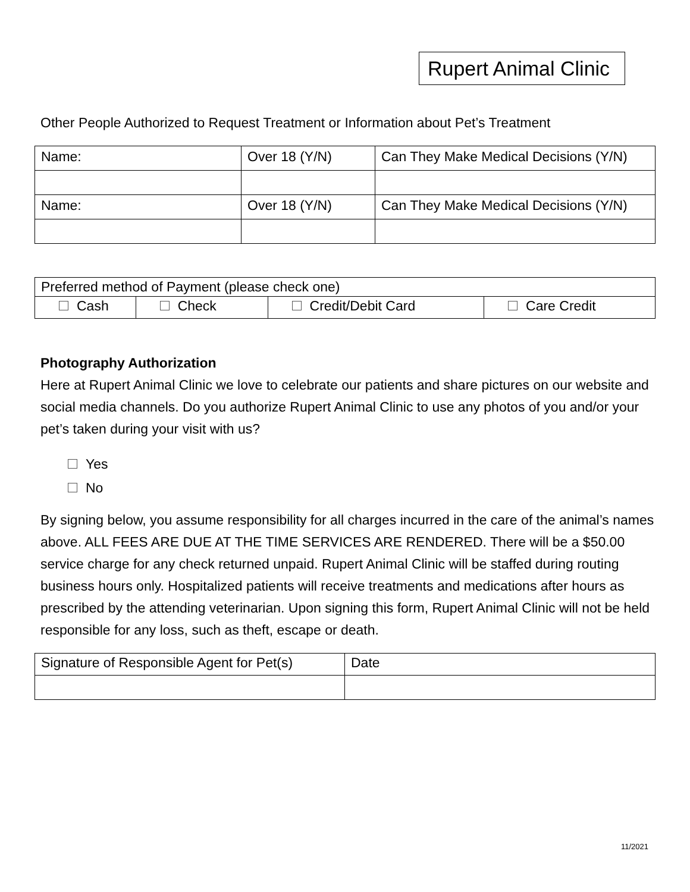Rupert Animal Clinic
Other People Authorized to Request Treatment or Information about Pet’s Treatment
| Name: | Over 18 (Y/N) | Can They Make Medical Decisions (Y/N) |
| Name: | Over 18 (Y/N) | Can They Make Medical Decisions (Y/N) |
| Preferred method of Payment (please check one) | | | |
| Cash | Check | Credit/Debit Card | Care Credit |
Photography Authorization
Here at Rupert Animal Clinic we love to celebrate our patients and share pictures on our website and social media channels. Do you authorize Rupert Animal Clinic to use any photos of you and/or your pet’s taken during your visit with us?
Yes
No
By signing below, you assume responsibility for all charges incurred in the care of the animal’s names above. ALL FEES ARE DUE AT THE TIME SERVICES ARE RENDERED. There will be a $50.00 service charge for any check returned unpaid. Rupert Animal Clinic will be staffed during routing business hours only. Hospitalized patients will receive treatments and medications after hours as prescribed by the attending veterinarian. Upon signing this form, Rupert Animal Clinic will not be held responsible for any loss, such as theft, escape or death.
| Signature of Responsible Agent for Pet(s) | Date |
11/2021